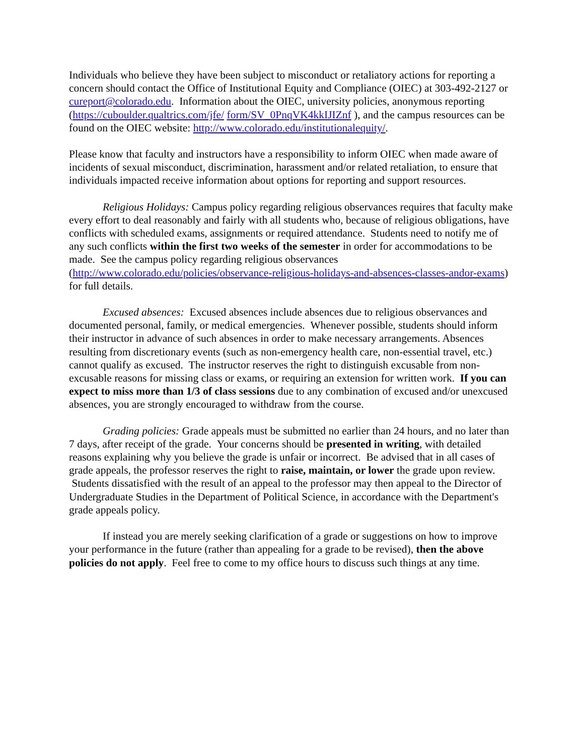Individuals who believe they have been subject to misconduct or retaliatory actions for reporting a concern should contact the Office of Institutional Equity and Compliance (OIEC) at 303-492-2127 or cureport@colorado.edu. Information about the OIEC, university policies, anonymous reporting (https://cuboulder.qualtrics.com/jfe/ form/SV_0PnqVK4kkIJIZnf ), and the campus resources can be found on the OIEC website: http://www.colorado.edu/institutionalequity/.
Please know that faculty and instructors have a responsibility to inform OIEC when made aware of incidents of sexual misconduct, discrimination, harassment and/or related retaliation, to ensure that individuals impacted receive information about options for reporting and support resources.
Religious Holidays: Campus policy regarding religious observances requires that faculty make every effort to deal reasonably and fairly with all students who, because of religious obligations, have conflicts with scheduled exams, assignments or required attendance. Students need to notify me of any such conflicts within the first two weeks of the semester in order for accommodations to be made. See the campus policy regarding religious observances (http://www.colorado.edu/policies/observance-religious-holidays-and-absences-classes-andor-exams) for full details.
Excused absences: Excused absences include absences due to religious observances and documented personal, family, or medical emergencies. Whenever possible, students should inform their instructor in advance of such absences in order to make necessary arrangements. Absences resulting from discretionary events (such as non-emergency health care, non-essential travel, etc.) cannot qualify as excused. The instructor reserves the right to distinguish excusable from non-excusable reasons for missing class or exams, or requiring an extension for written work. If you can expect to miss more than 1/3 of class sessions due to any combination of excused and/or unexcused absences, you are strongly encouraged to withdraw from the course.
Grading policies: Grade appeals must be submitted no earlier than 24 hours, and no later than 7 days, after receipt of the grade. Your concerns should be presented in writing, with detailed reasons explaining why you believe the grade is unfair or incorrect. Be advised that in all cases of grade appeals, the professor reserves the right to raise, maintain, or lower the grade upon review. Students dissatisfied with the result of an appeal to the professor may then appeal to the Director of Undergraduate Studies in the Department of Political Science, in accordance with the Department's grade appeals policy.
If instead you are merely seeking clarification of a grade or suggestions on how to improve your performance in the future (rather than appealing for a grade to be revised), then the above policies do not apply. Feel free to come to my office hours to discuss such things at any time.